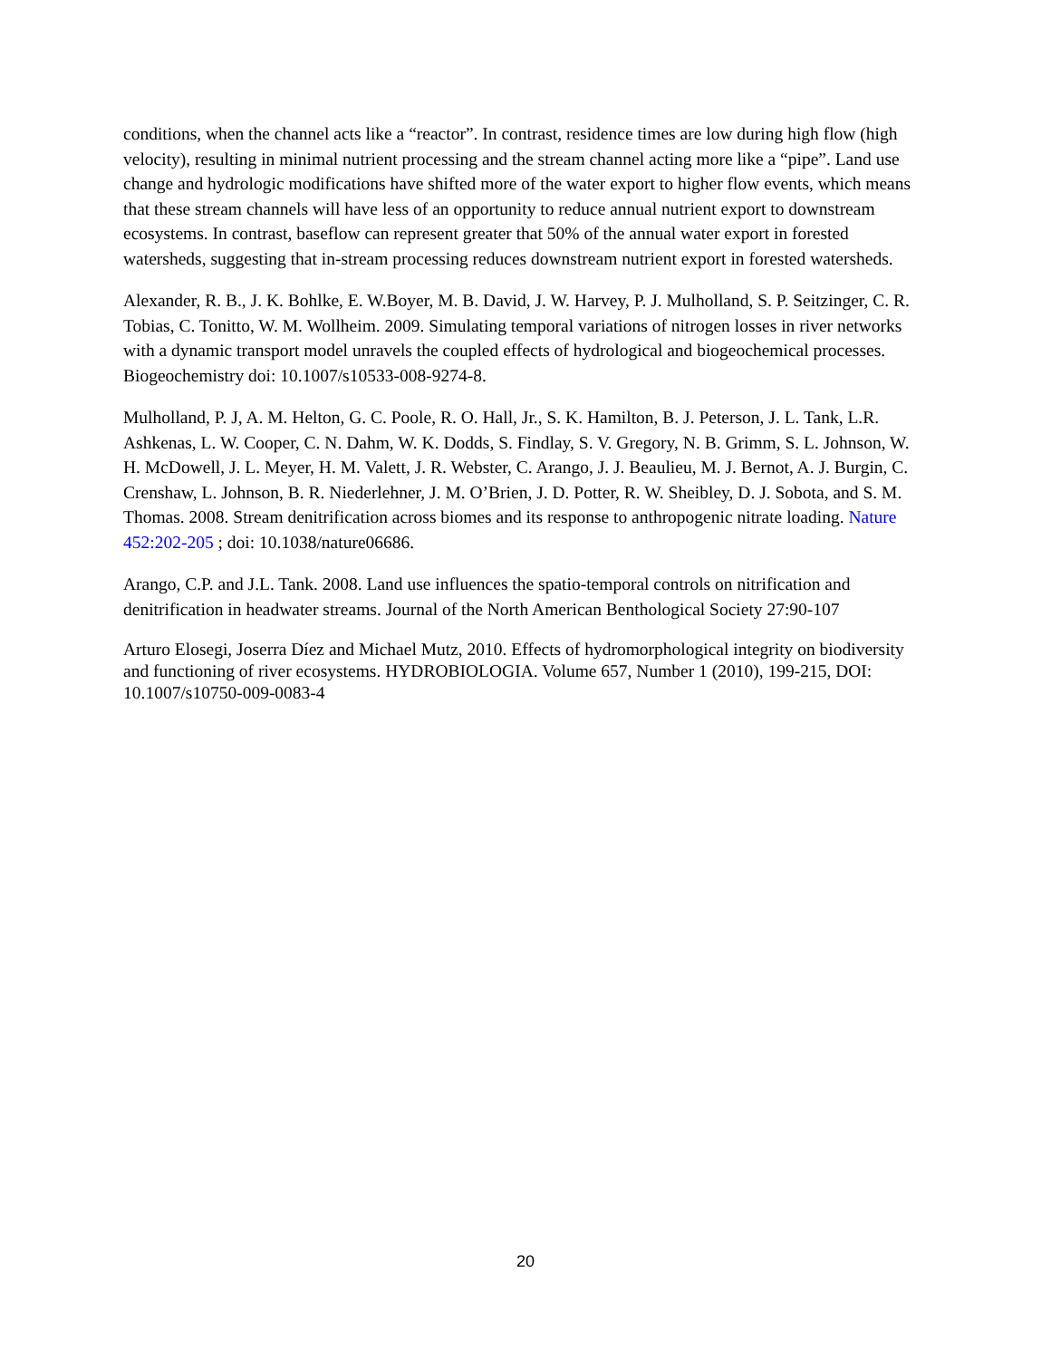conditions, when the channel acts like a “reactor”. In contrast, residence times are low during high flow (high velocity), resulting in minimal nutrient processing and the stream channel acting more like a “pipe”. Land use change and hydrologic modifications have shifted more of the water export to higher flow events, which means that these stream channels will have less of an opportunity to reduce annual nutrient export to downstream ecosystems. In contrast, baseflow can represent greater that 50% of the annual water export in forested watersheds, suggesting that in-stream processing reduces downstream nutrient export in forested watersheds.
Alexander, R. B., J. K. Bohlke, E. W.Boyer, M. B. David, J. W. Harvey, P. J. Mulholland, S. P. Seitzinger, C. R. Tobias, C. Tonitto, W. M. Wollheim. 2009. Simulating temporal variations of nitrogen losses in river networks with a dynamic transport model unravels the coupled effects of hydrological and biogeochemical processes. Biogeochemistry doi: 10.1007/s10533-008-9274-8.
Mulholland, P. J, A. M. Helton, G. C. Poole, R. O. Hall, Jr., S. K. Hamilton, B. J. Peterson, J. L. Tank, L.R. Ashkenas, L. W. Cooper, C. N. Dahm, W. K. Dodds, S. Findlay, S. V. Gregory, N. B. Grimm, S. L. Johnson, W. H. McDowell, J. L. Meyer, H. M. Valett, J. R. Webster, C. Arango, J. J. Beaulieu, M. J. Bernot, A. J. Burgin, C. Crenshaw, L. Johnson, B. R. Niederlehner, J. M. O’Brien, J. D. Potter, R. W. Sheibley, D. J. Sobota, and S. M. Thomas. 2008. Stream denitrification across biomes and its response to anthropogenic nitrate loading. Nature 452:202-205 ; doi: 10.1038/nature06686.
Arango, C.P. and J.L. Tank. 2008. Land use influences the spatio-temporal controls on nitrification and denitrification in headwater streams. Journal of the North American Benthological Society 27:90-107
Arturo Elosegi, Joserra Díez and Michael Mutz, 2010. Effects of hydromorphological integrity on biodiversity and functioning of river ecosystems. HYDROBIOLOGIA. Volume 657, Number 1 (2010), 199-215, DOI: 10.1007/s10750-009-0083-4
20